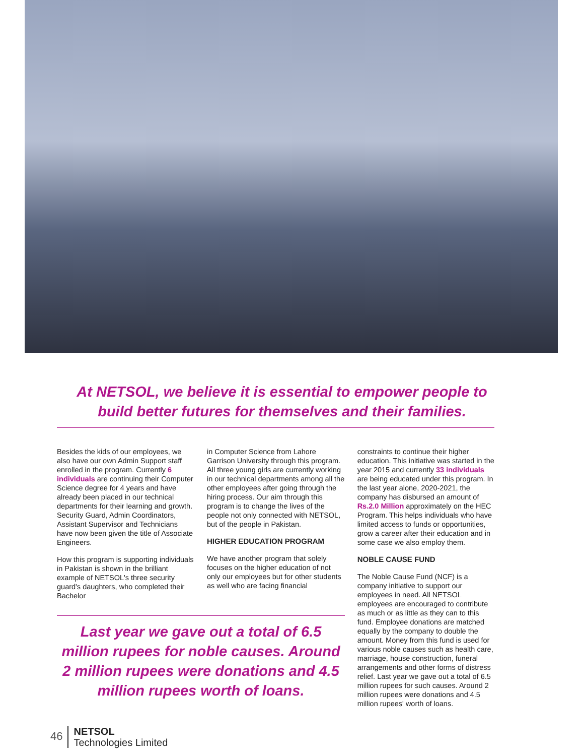At NETSOL, we believe it is essential to empower people to build better futures for themselves and their families.
Besides the kids of our employees, we also have our own Admin Support staff enrolled in the program. Currently 6 individuals are continuing their Computer Science degree for 4 years and have already been placed in our technical departments for their learning and growth. Security Guard, Admin Coordinators, Assistant Supervisor and Technicians have now been given the title of Associate Engineers.
How this program is supporting individuals in Pakistan is shown in the brilliant example of NETSOL's three security guard's daughters, who completed their Bachelor
in Computer Science from Lahore Garrison University through this program. All three young girls are currently working in our technical departments among all the other employees after going through the hiring process. Our aim through this program is to change the lives of the people not only connected with NETSOL, but of the people in Pakistan.
HIGHER EDUCATION PROGRAM
We have another program that solely focuses on the higher education of not only our employees but for other students as well who are facing financial
Last year we gave out a total of 6.5 million rupees for noble causes. Around 2 million rupees were donations and 4.5 million rupees worth of loans.
constraints to continue their higher education. This initiative was started in the year 2015 and currently 33 individuals are being educated under this program. In the last year alone, 2020-2021, the company has disbursed an amount of Rs.2.0 Million approximately on the HEC Program. This helps individuals who have limited access to funds or opportunities, grow a career after their education and in some case we also employ them.
NOBLE CAUSE FUND
The Noble Cause Fund (NCF) is a company initiative to support our employees in need. All NETSOL employees are encouraged to contribute as much or as little as they can to this fund. Employee donations are matched equally by the company to double the amount. Money from this fund is used for various noble causes such as health care, marriage, house construction, funeral arrangements and other forms of distress relief. Last year we gave out a total of 6.5 million rupees for such causes. Around 2 million rupees were donations and 4.5 million rupees' worth of loans.
46
NETSOL
Technologies Limited